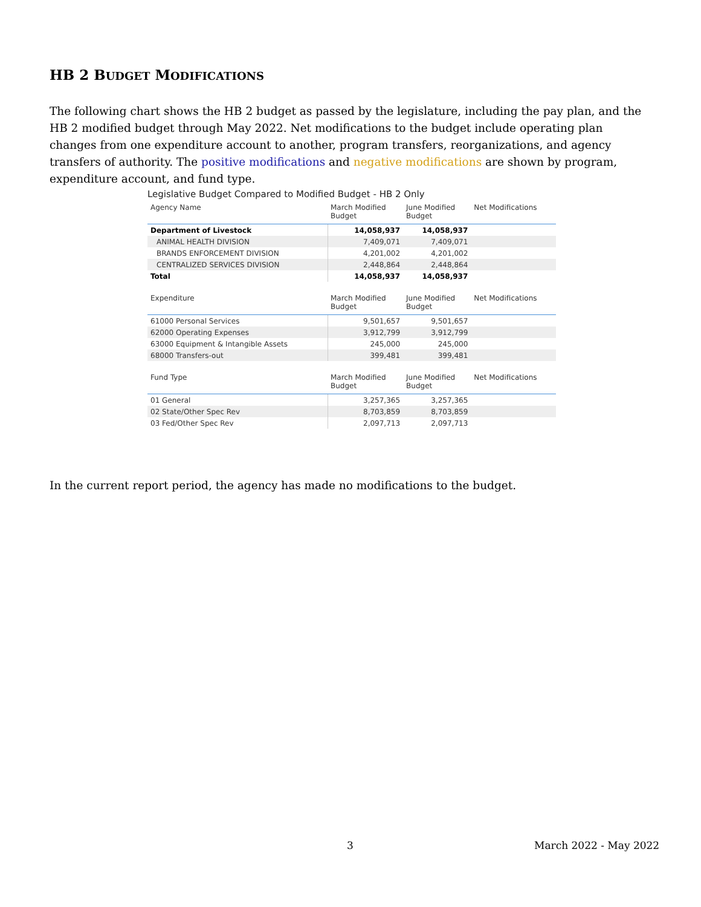HB 2 BUDGET MODIFICATIONS
The following chart shows the HB 2 budget as passed by the legislature, including the pay plan, and the HB 2 modified budget through May 2022. Net modifications to the budget include operating plan changes from one expenditure account to another, program transfers, reorganizations, and agency transfers of authority. The positive modifications and negative modifications are shown by program, expenditure account, and fund type.
Legislative Budget Compared to Modified Budget - HB 2 Only
| Agency Name | March Modified Budget | June Modified Budget | Net Modifications |
| --- | --- | --- | --- |
| Department of Livestock | 14,058,937 | 14,058,937 | |
| ANIMAL HEALTH DIVISION | 7,409,071 | 7,409,071 | |
| BRANDS ENFORCEMENT DIVISION | 4,201,002 | 4,201,002 | |
| CENTRALIZED SERVICES DIVISION | 2,448,864 | 2,448,864 | |
| Total | 14,058,937 | 14,058,937 | |
| Expenditure | March Modified Budget | June Modified Budget | Net Modifications |
| --- | --- | --- | --- |
| 61000 Personal Services | 9,501,657 | 9,501,657 | |
| 62000 Operating Expenses | 3,912,799 | 3,912,799 | |
| 63000 Equipment & Intangible Assets | 245,000 | 245,000 | |
| 68000 Transfers-out | 399,481 | 399,481 | |
| Fund Type | March Modified Budget | June Modified Budget | Net Modifications |
| --- | --- | --- | --- |
| 01 General | 3,257,365 | 3,257,365 | |
| 02 State/Other Spec Rev | 8,703,859 | 8,703,859 | |
| 03 Fed/Other Spec Rev | 2,097,713 | 2,097,713 | |
In the current report period, the agency has made no modifications to the budget.
3 March 2022 - May 2022